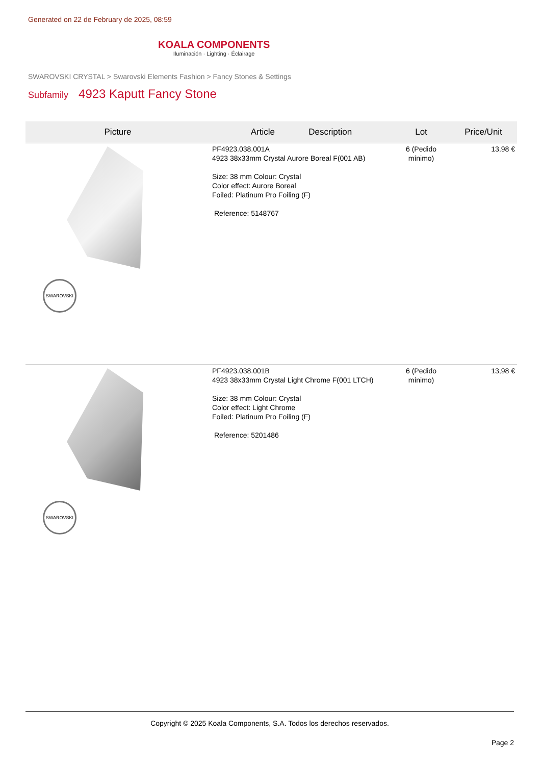Generated on 22 de February de 2025, 08:59
KOALA COMPONENTS
Iluminación · Lighting · Éclairage
SWAROVSKI CRYSTAL > Swarovski Elements Fashion > Fancy Stones & Settings
Subfamily 4923 Kaputt Fancy Stone
| Picture | Article Description | Lot | Price/Unit |
| --- | --- | --- | --- |
| SWAROVSKI | PF4923.038.001A 4923 38x33mm Crystal Aurore Boreal F(001 AB) Size: 38 mm Colour: Crystal Color effect: Aurore Boreal Foiled: Platinum Pro Foiling (F) Reference: 5148767 | 6 (Pedido mínimo) | 13,98 € |
| SWAROVSKI | PF4923.038.001B 4923 38x33mm Crystal Light Chrome F(001 LTCH) Size: 38 mm Colour: Crystal Color effect: Light Chrome Foiled: Platinum Pro Foiling (F) Reference: 5201486 | 6 (Pedido mínimo) | 13,98 € |
Copyright © 2025 Koala Components, S.A. Todos los derechos reservados.
Page 2